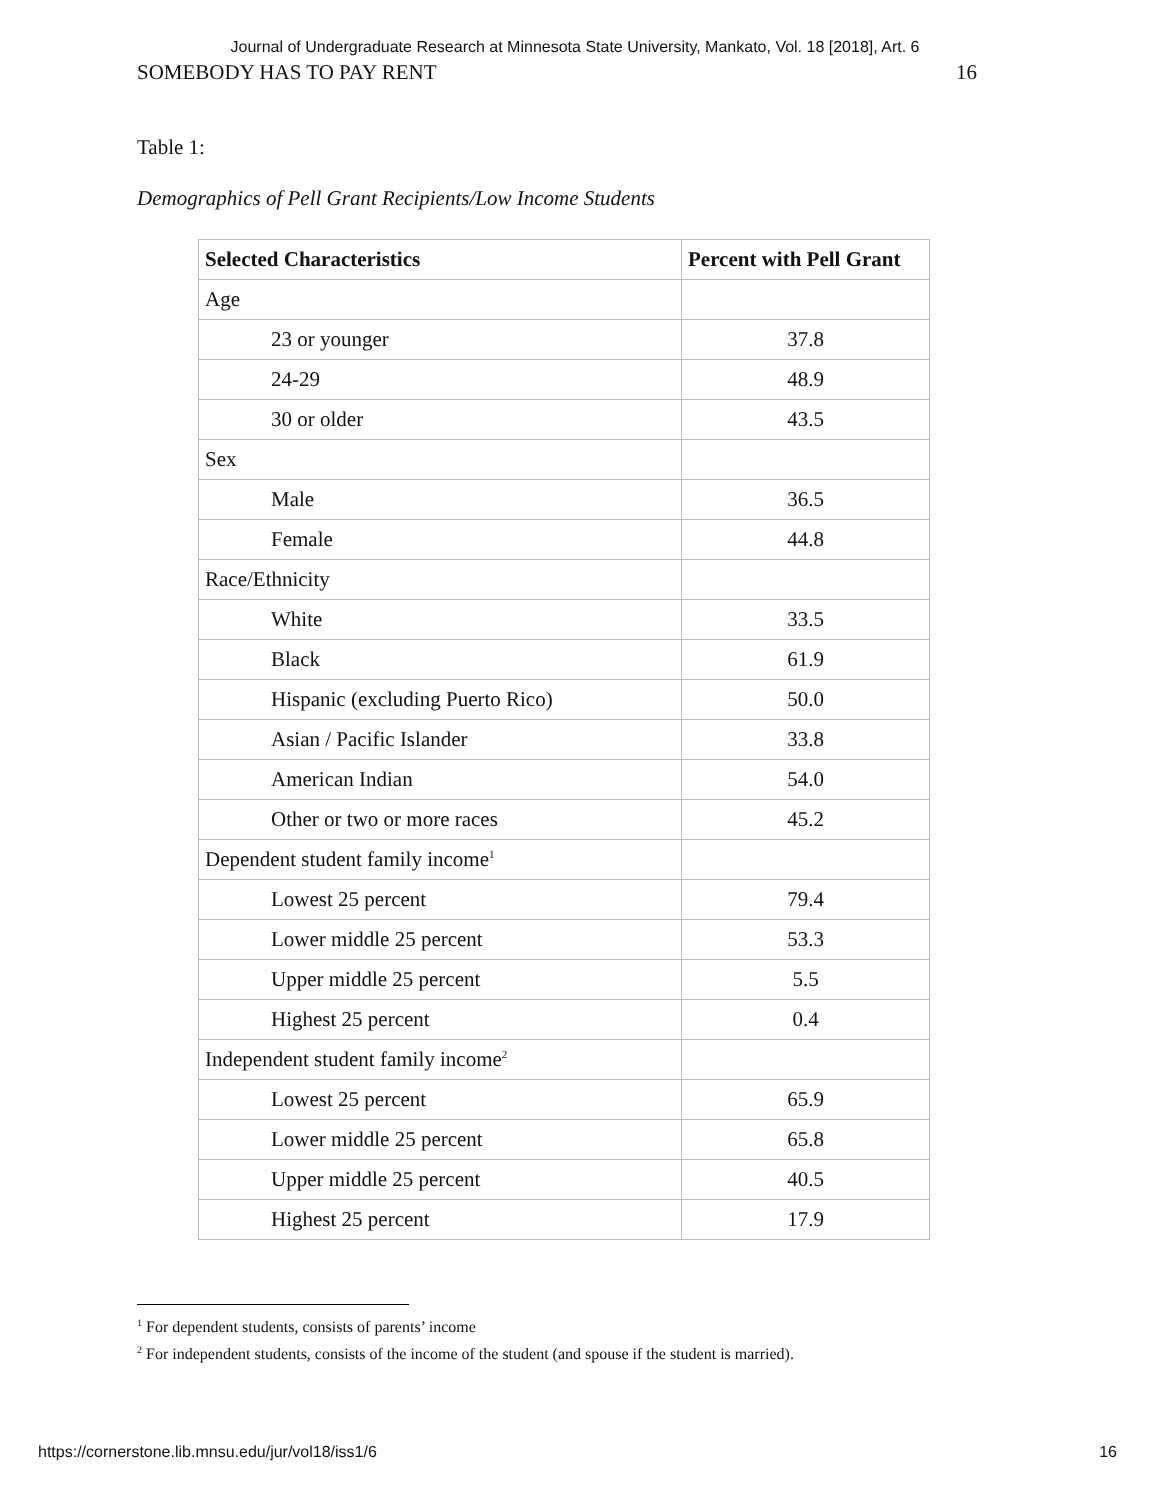Journal of Undergraduate Research at Minnesota State University, Mankato, Vol. 18 [2018], Art. 6
SOMEBODY HAS TO PAY RENT 16
Table 1:
Demographics of Pell Grant Recipients/Low Income Students
| Selected Characteristics | Percent with Pell Grant |
| --- | --- |
| Age | |
| 23 or younger | 37.8 |
| 24-29 | 48.9 |
| 30 or older | 43.5 |
| Sex | |
| Male | 36.5 |
| Female | 44.8 |
| Race/Ethnicity | |
| White | 33.5 |
| Black | 61.9 |
| Hispanic (excluding Puerto Rico) | 50.0 |
| Asian / Pacific Islander | 33.8 |
| American Indian | 54.0 |
| Other or two or more races | 45.2 |
| Dependent student family income<sup>1</sup> | |
| Lowest 25 percent | 79.4 |
| Lower middle 25 percent | 53.3 |
| Upper middle 25 percent | 5.5 |
| Highest 25 percent | 0.4 |
| Independent student family income<sup>2</sup> | |
| Lowest 25 percent | 65.9 |
| Lower middle 25 percent | 65.8 |
| Upper middle 25 percent | 40.5 |
| Highest 25 percent | 17.9 |
<sup>1</sup> For dependent students, consists of parents’ income
<sup>2</sup> For independent students, consists of the income of the student (and spouse if the student is married).
https://cornerstone.lib.mnsu.edu/jur/vol18/iss1/6 16